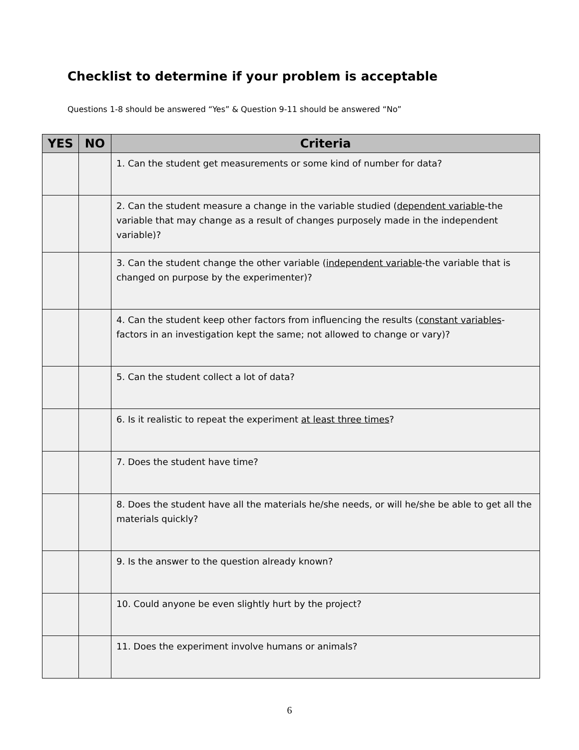Checklist to determine if your problem is acceptable
Questions 1-8 should be answered “Yes” & Question 9-11 should be answered “No”
| YES | NO | Criteria |
| --- | --- | --- |
| | | 1. Can the student get measurements or some kind of number for data? |
| | | 2. Can the student measure a change in the variable studied ( dependent variable -the variable that may change as a result of changes purposely made in the independent variable)? |
| | | 3. Can the student change the other variable ( independent variable -the variable that is changed on purpose by the experimenter)? |
| | | 4. Can the student keep other factors from influencing the results ( constant variables -factors in an investigation kept the same; not allowed to change or vary)? |
| | | 5. Can the student collect a lot of data? |
| | | 6. Is it realistic to repeat the experiment at least three times ? |
| | | 7. Does the student have time? |
| | | 8. Does the student have all the materials he/she needs, or will he/she be able to get all the materials quickly? |
| | | 9. Is the answer to the question already known? |
| | | 10. Could anyone be even slightly hurt by the project? |
| | | 11. Does the experiment involve humans or animals? |
6